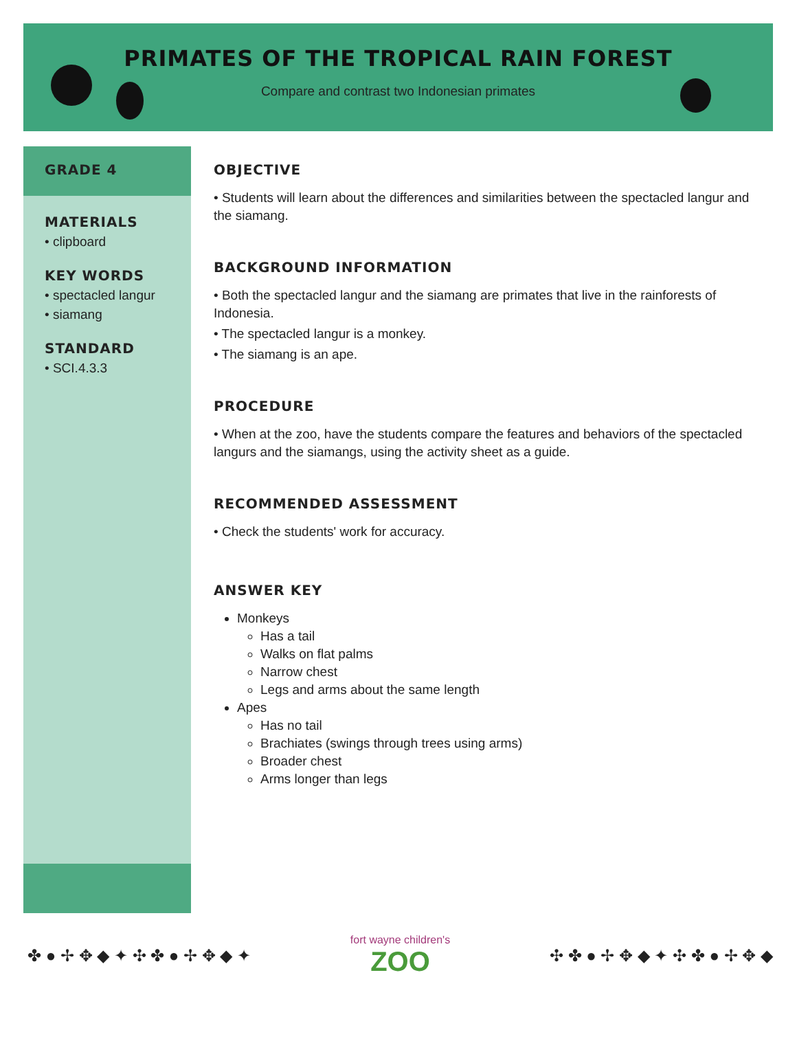PRIMATES OF THE TROPICAL RAIN FOREST
Compare and contrast two Indonesian primates
GRADE 4
MATERIALS
• clipboard
KEY WORDS
• spectacled langur
• siamang
STANDARD
• SCI.4.3.3
OBJECTIVE
• Students will learn about the differences and similarities between the spectacled langur and the siamang.
BACKGROUND INFORMATION
• Both the spectacled langur and the siamang are primates that live in the rainforests of Indonesia.
• The spectacled langur is a monkey.
• The siamang is an ape.
PROCEDURE
• When at the zoo, have the students compare the features and behaviors of the spectacled langurs and the siamangs, using the activity sheet as a guide.
RECOMMENDED ASSESSMENT
• Check the students' work for accuracy.
ANSWER KEY
Monkeys
Has a tail
Walks on flat palms
Narrow chest
Legs and arms about the same length
Apes
Has no tail
Brachiates (swings through trees using arms)
Broader chest
Arms longer than legs
✤ ● ✢ ✥ ◆ ✦ ✣ ✤ ● ✢ ✥ ◆ ✦
fort wayne children's
ZOO
✣ ✤ ● ✢ ✥ ◆ ✦ ✣ ✤ ● ✢ ✥ ◆